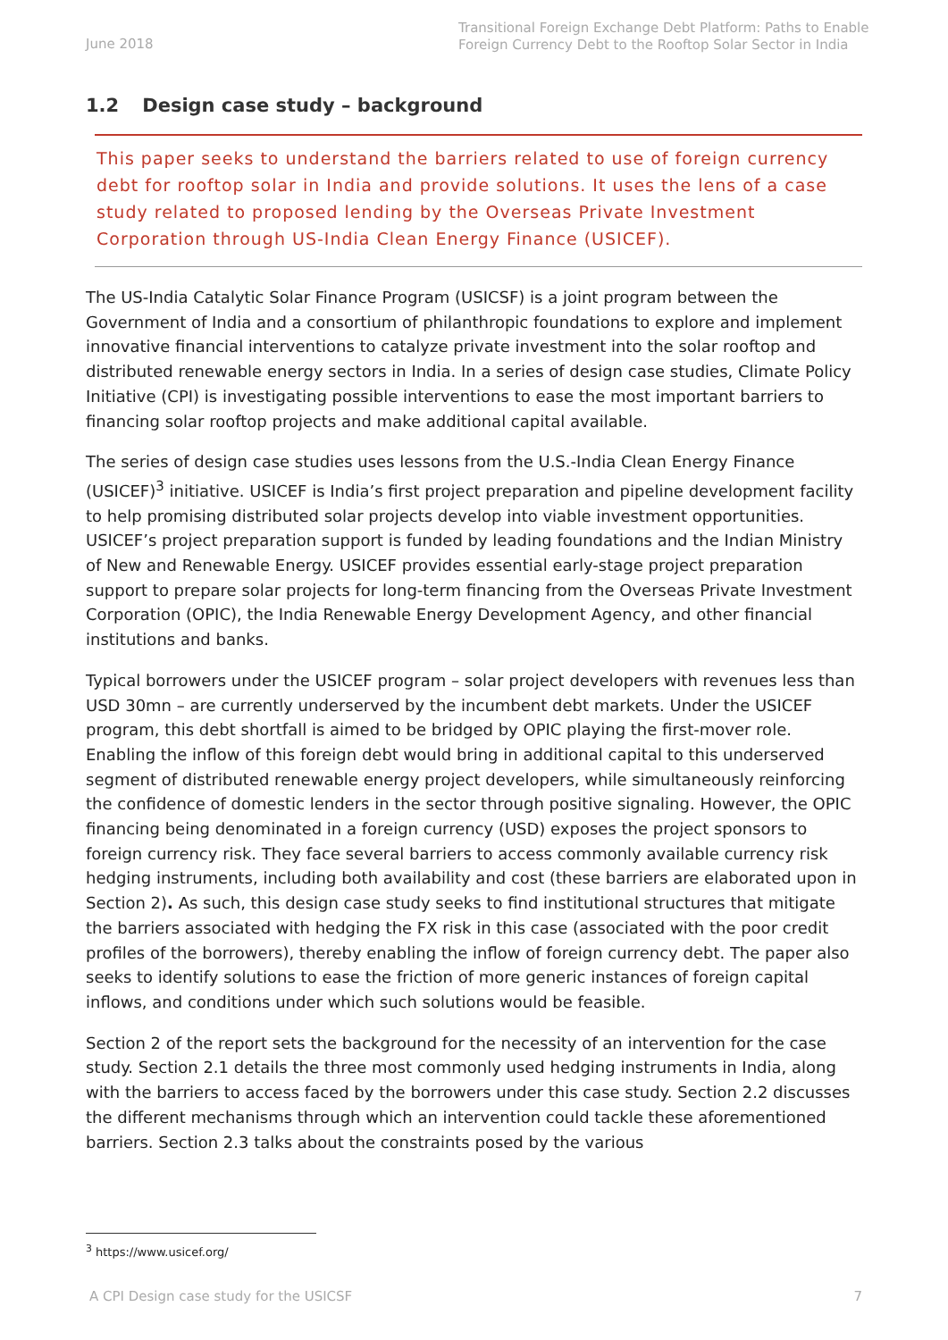June 2018
Transitional Foreign Exchange Debt Platform: Paths to Enable Foreign Currency Debt to the Rooftop Solar Sector in India
1.2 Design case study – background
This paper seeks to understand the barriers related to use of foreign currency debt for rooftop solar in India and provide solutions. It uses the lens of a case study related to proposed lending by the Overseas Private Investment Corporation through US-India Clean Energy Finance (USICEF).
The US-India Catalytic Solar Finance Program (USICSF) is a joint program between the Government of India and a consortium of philanthropic foundations to explore and implement innovative financial interventions to catalyze private investment into the solar rooftop and distributed renewable energy sectors in India. In a series of design case studies, Climate Policy Initiative (CPI) is investigating possible interventions to ease the most important barriers to financing solar rooftop projects and make additional capital available.
The series of design case studies uses lessons from the U.S.-India Clean Energy Finance (USICEF)<sup>3</sup> initiative. USICEF is India’s first project preparation and pipeline development facility to help promising distributed solar projects develop into viable investment opportunities. USICEF’s project preparation support is funded by leading foundations and the Indian Ministry of New and Renewable Energy. USICEF provides essential early-stage project preparation support to prepare solar projects for long-term financing from the Overseas Private Investment Corporation (OPIC), the India Renewable Energy Development Agency, and other financial institutions and banks.
Typical borrowers under the USICEF program – solar project developers with revenues less than USD 30mn – are currently underserved by the incumbent debt markets. Under the USICEF program, this debt shortfall is aimed to be bridged by OPIC playing the first-mover role. Enabling the inflow of this foreign debt would bring in additional capital to this underserved segment of distributed renewable energy project developers, while simultaneously reinforcing the confidence of domestic lenders in the sector through positive signaling. However, the OPIC financing being denominated in a foreign currency (USD) exposes the project sponsors to foreign currency risk. They face several barriers to access commonly available currency risk hedging instruments, including both availability and cost (these barriers are elaborated upon in Section 2). As such, this design case study seeks to find institutional structures that mitigate the barriers associated with hedging the FX risk in this case (associated with the poor credit profiles of the borrowers), thereby enabling the inflow of foreign currency debt. The paper also seeks to identify solutions to ease the friction of more generic instances of foreign capital inflows, and conditions under which such solutions would be feasible.
Section 2 of the report sets the background for the necessity of an intervention for the case study. Section 2.1 details the three most commonly used hedging instruments in India, along with the barriers to access faced by the borrowers under this case study. Section 2.2 discusses the different mechanisms through which an intervention could tackle these aforementioned barriers. Section 2.3 talks about the constraints posed by the various
<sup>3</sup> https://www.usicef.org/
A CPI Design case study for the USICSF 7